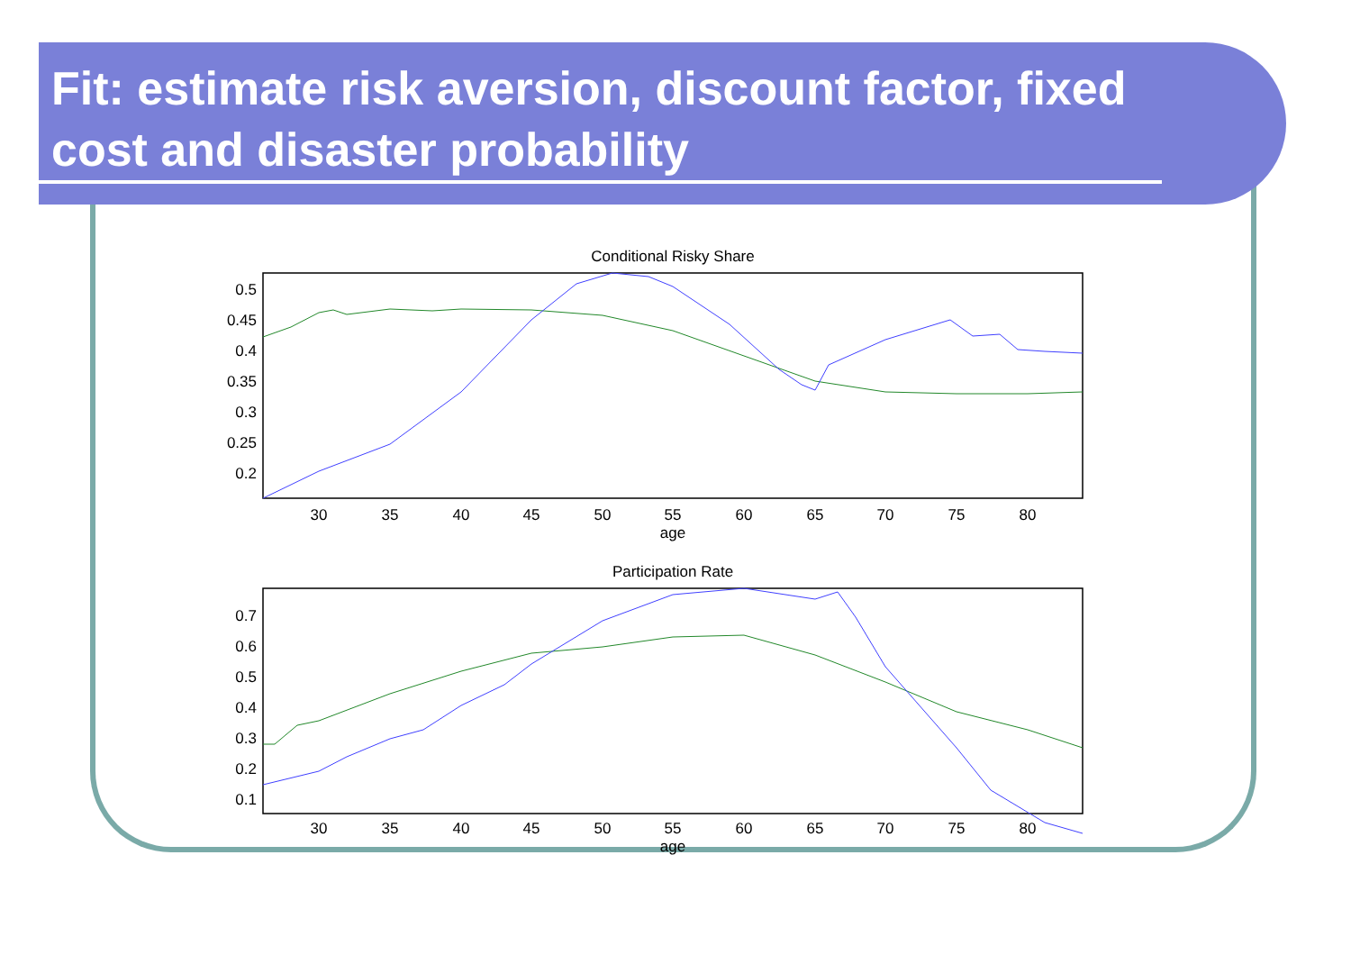Fit: estimate risk aversion, discount factor, fixed cost and disaster probability
Conditional Risky Share
0.5
0.45
0.4
0.35
0.3
0.25
0.2
30
35
40
45
50
55
60
65
70
75
80
age
Participation Rate
0.7
0.6
0.5
0.4
0.3
0.2
0.1
30
35
40
45
50
55
60
65
70
75
80
age